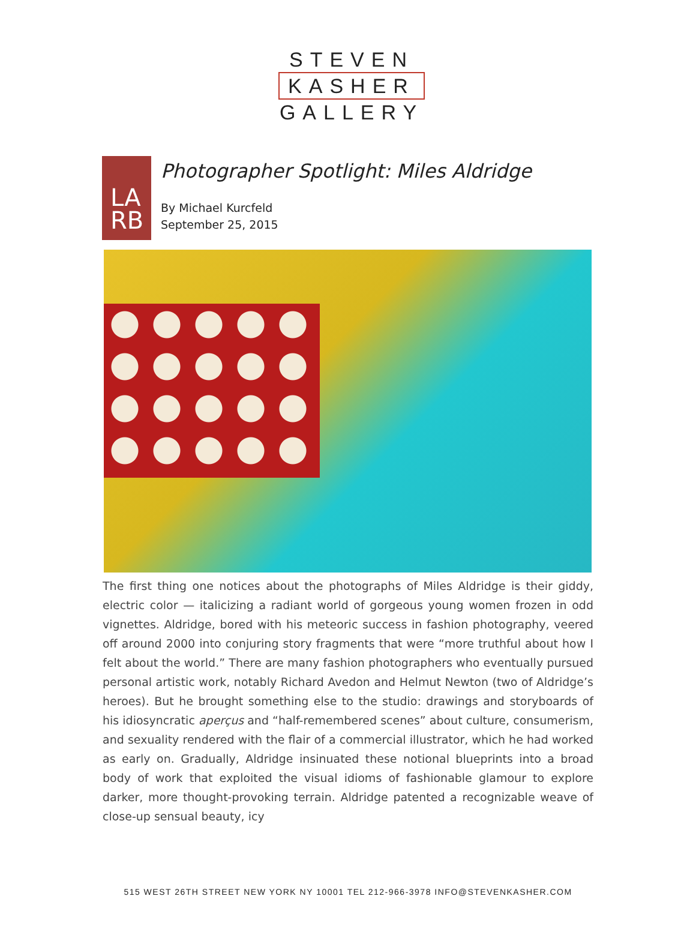STEVEN
KASHER
GALLERY
LA
RB
Photographer Spotlight: Miles Aldridge
By Michael Kurcfeld
September 25, 2015
The first thing one notices about the photographs of Miles Aldridge is their giddy, electric color — italicizing a radiant world of gorgeous young women frozen in odd vignettes. Aldridge, bored with his meteoric success in fashion photography, veered off around 2000 into conjuring story fragments that were “more truthful about how I felt about the world.” There are many fashion photographers who eventually pursued personal artistic work, notably Richard Avedon and Helmut Newton (two of Aldridge’s heroes). But he brought something else to the studio: drawings and storyboards of his idiosyncratic aperçus and “half-remembered scenes” about culture, consumerism, and sexuality rendered with the flair of a commercial illustrator, which he had worked as early on. Gradually, Aldridge insinuated these notional blueprints into a broad body of work that exploited the visual idioms of fashionable glamour to explore darker, more thought-provoking terrain. Aldridge patented a recognizable weave of close-up sensual beauty, icy
515 WEST 26TH STREET NEW YORK NY 10001 TEL 212-966-3978 INFO@STEVENKASHER.COM